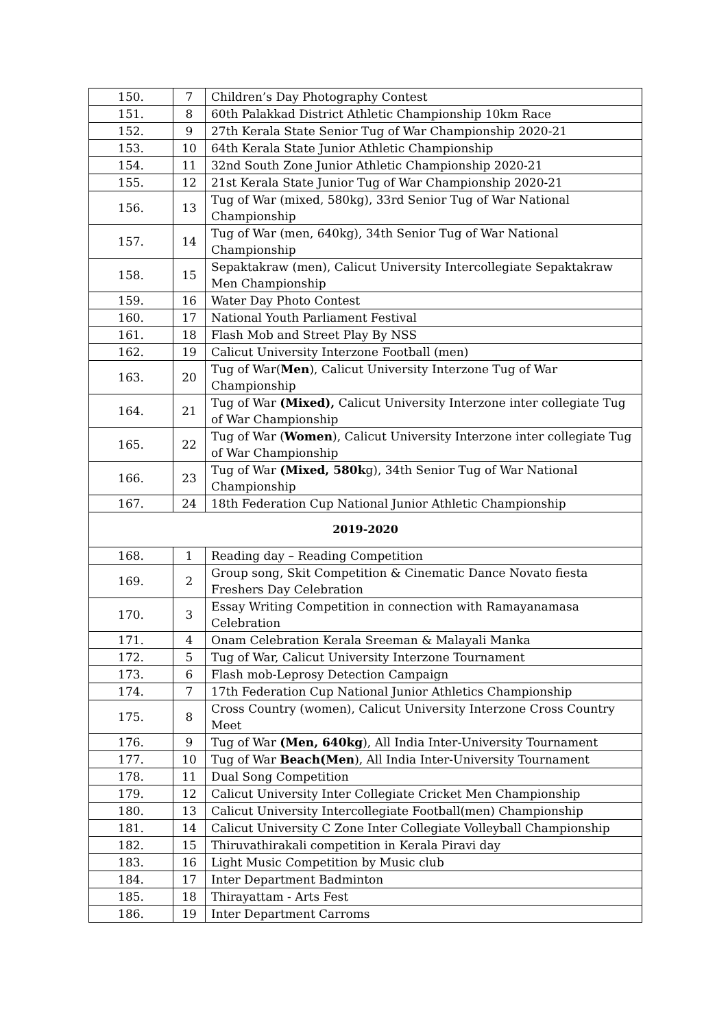| 150. | 7 | Children’s Day Photography Contest |
| 151. | 8 | 60th Palakkad District Athletic Championship 10km Race |
| 152. | 9 | 27th Kerala State Senior Tug of War Championship 2020-21 |
| 153. | 10 | 64th Kerala State Junior Athletic Championship |
| 154. | 11 | 32nd South Zone Junior Athletic Championship 2020-21 |
| 155. | 12 | 21st Kerala State Junior Tug of War Championship 2020-21 |
| 156. | 13 | Tug of War (mixed, 580kg), 33rd Senior Tug of War National Championship |
| 157. | 14 | Tug of War (men, 640kg), 34th Senior Tug of War National Championship |
| 158. | 15 | Sepaktakraw (men), Calicut University Intercollegiate Sepaktakraw Men Championship |
| 159. | 16 | Water Day Photo Contest |
| 160. | 17 | National Youth Parliament Festival |
| 161. | 18 | Flash Mob and Street Play By NSS |
| 162. | 19 | Calicut University Interzone Football (men) |
| 163. | 20 | Tug of War( Men ), Calicut University Interzone Tug of War Championship |
| 164. | 21 | Tug of War (Mixed), Calicut University Interzone inter collegiate Tug of War Championship |
| 165. | 22 | Tug of War ( Women ), Calicut University Interzone inter collegiate Tug of War Championship |
| 166. | 23 | Tug of War (Mixed, 580k g), 34th Senior Tug of War National Championship |
| 167. | 24 | 18th Federation Cup National Junior Athletic Championship |
| 2019-2020 | | |
| 168. | 1 | Reading day – Reading Competition |
| 169. | 2 | Group song, Skit Competition & Cinematic Dance Novato fiesta Freshers Day Celebration |
| 170. | 3 | Essay Writing Competition in connection with Ramayanamasa Celebration |
| 171. | 4 | Onam Celebration Kerala Sreeman & Malayali Manka |
| 172. | 5 | Tug of War, Calicut University Interzone Tournament |
| 173. | 6 | Flash mob-Leprosy Detection Campaign |
| 174. | 7 | 17th Federation Cup National Junior Athletics Championship |
| 175. | 8 | Cross Country (women), Calicut University Interzone Cross Country Meet |
| 176. | 9 | Tug of War (Men, 640kg ), All India Inter-University Tournament |
| 177. | 10 | Tug of War Beach(Men ), All India Inter-University Tournament |
| 178. | 11 | Dual Song Competition |
| 179. | 12 | Calicut University Inter Collegiate Cricket Men Championship |
| 180. | 13 | Calicut University Intercollegiate Football(men) Championship |
| 181. | 14 | Calicut University C Zone Inter Collegiate Volleyball Championship |
| 182. | 15 | Thiruvathirakali competition in Kerala Piravi day |
| 183. | 16 | Light Music Competition by Music club |
| 184. | 17 | Inter Department Badminton |
| 185. | 18 | Thirayattam - Arts Fest |
| 186. | 19 | Inter Department Carroms |